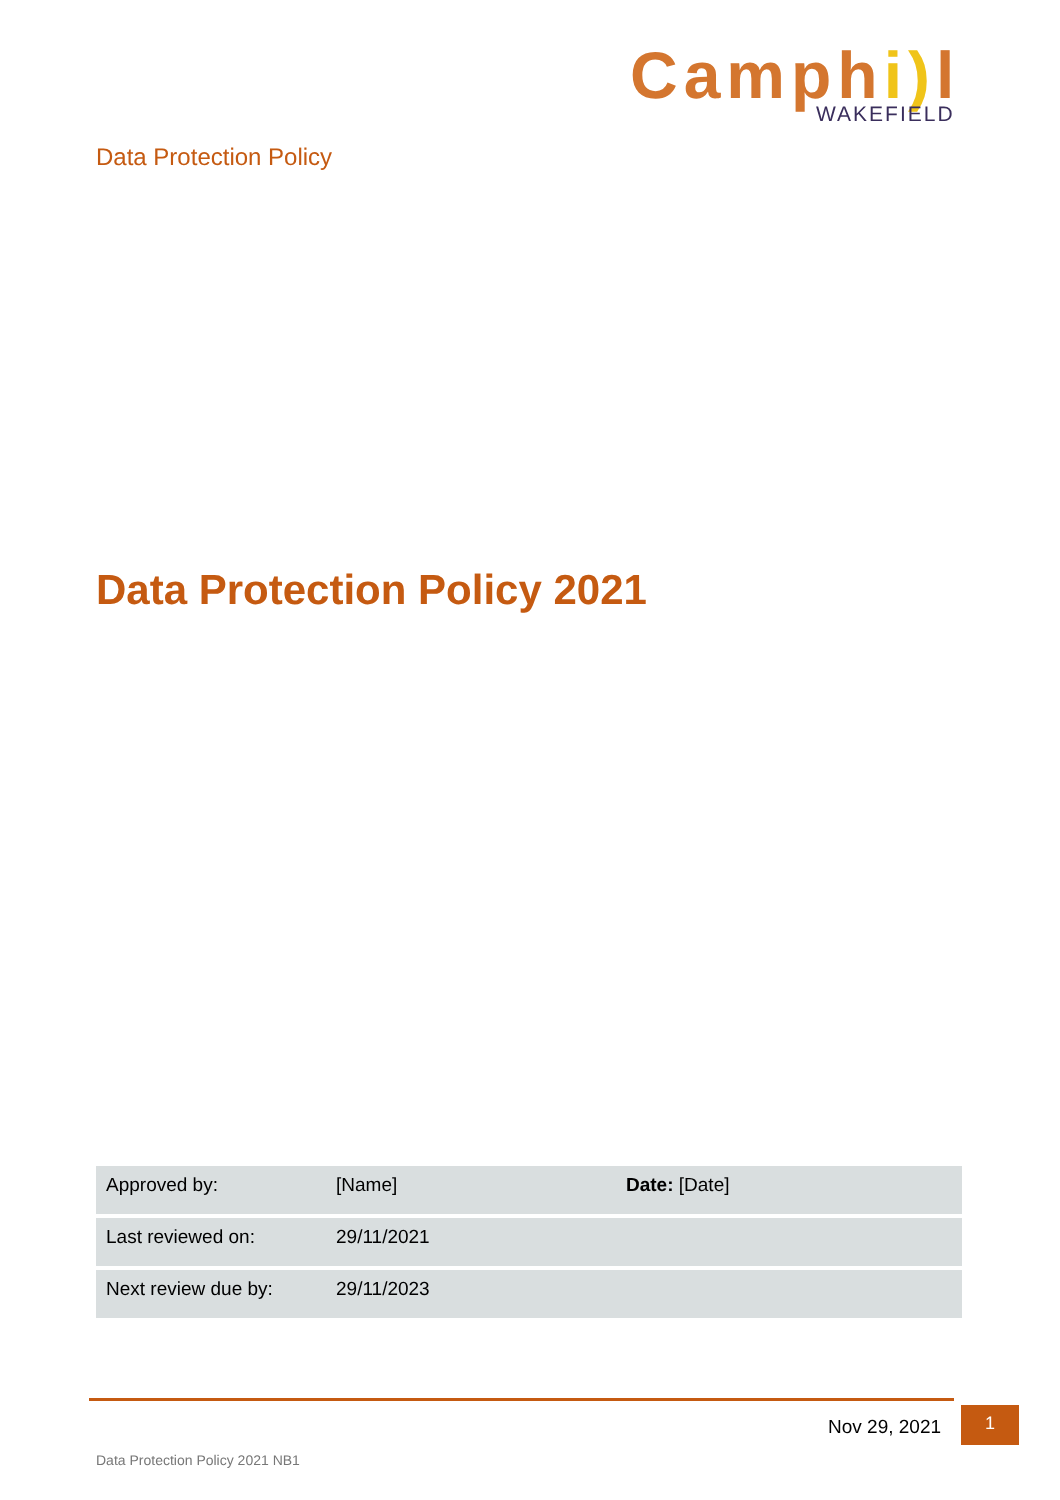Camphi) l
WAKEFIELD
Data Protection Policy
Data Protection Policy 2021
| Approved by: | [Name] | Date: [Date] |
| Last reviewed on: | 29/11/2021 | |
| Next review due by: | 29/11/2023 | |
Nov 29, 2021
1
Data Protection Policy 2021 NB1